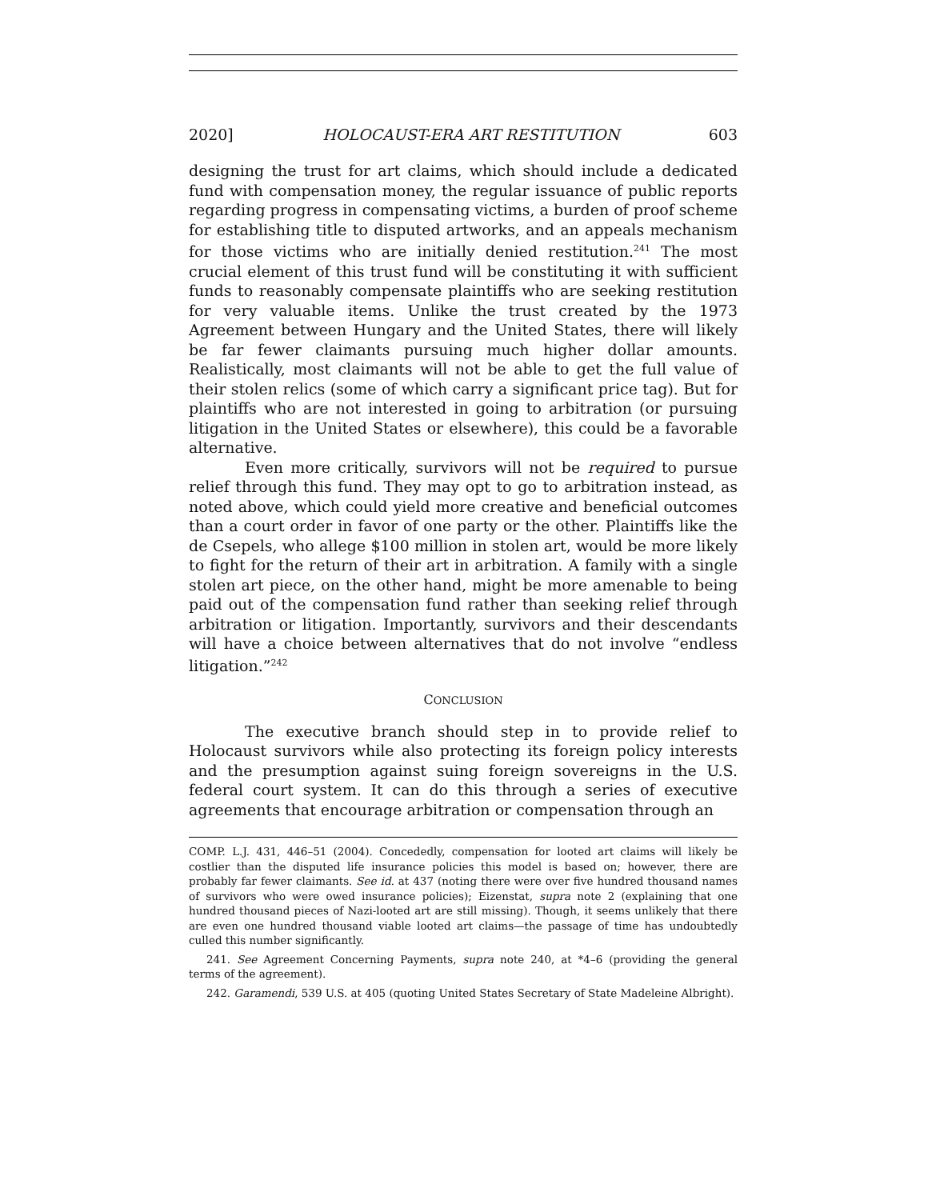2020] HOLOCAUST-ERA ART RESTITUTION 603
designing the trust for art claims, which should include a dedicated fund with compensation money, the regular issuance of public reports regarding progress in compensating victims, a burden of proof scheme for establishing title to disputed artworks, and an appeals mechanism for those victims who are initially denied restitution.<sup>241</sup> The most crucial element of this trust fund will be constituting it with sufficient funds to reasonably compensate plaintiffs who are seeking restitution for very valuable items. Unlike the trust created by the 1973 Agreement between Hungary and the United States, there will likely be far fewer claimants pursuing much higher dollar amounts. Realistically, most claimants will not be able to get the full value of their stolen relics (some of which carry a significant price tag). But for plaintiffs who are not interested in going to arbitration (or pursuing litigation in the United States or elsewhere), this could be a favorable alternative.
Even more critically, survivors will not be required to pursue relief through this fund. They may opt to go to arbitration instead, as noted above, which could yield more creative and beneficial outcomes than a court order in favor of one party or the other. Plaintiffs like the de Csepels, who allege $100 million in stolen art, would be more likely to fight for the return of their art in arbitration. A family with a single stolen art piece, on the other hand, might be more amenable to being paid out of the compensation fund rather than seeking relief through arbitration or litigation. Importantly, survivors and their descendants will have a choice between alternatives that do not involve “endless litigation.”<sup>242</sup>
CONCLUSION
The executive branch should step in to provide relief to Holocaust survivors while also protecting its foreign policy interests and the presumption against suing foreign sovereigns in the U.S. federal court system. It can do this through a series of executive agreements that encourage arbitration or compensation through an
COMP. L.J. 431, 446–51 (2004). Concededly, compensation for looted art claims will likely be costlier than the disputed life insurance policies this model is based on; however, there are probably far fewer claimants. See id. at 437 (noting there were over five hundred thousand names of survivors who were owed insurance policies); Eizenstat, supra note 2 (explaining that one hundred thousand pieces of Nazi-looted art are still missing). Though, it seems unlikely that there are even one hundred thousand viable looted art claims—the passage of time has undoubtedly culled this number significantly.
241. See Agreement Concerning Payments, supra note 240, at *4–6 (providing the general terms of the agreement).
242. Garamendi, 539 U.S. at 405 (quoting United States Secretary of State Madeleine Albright).